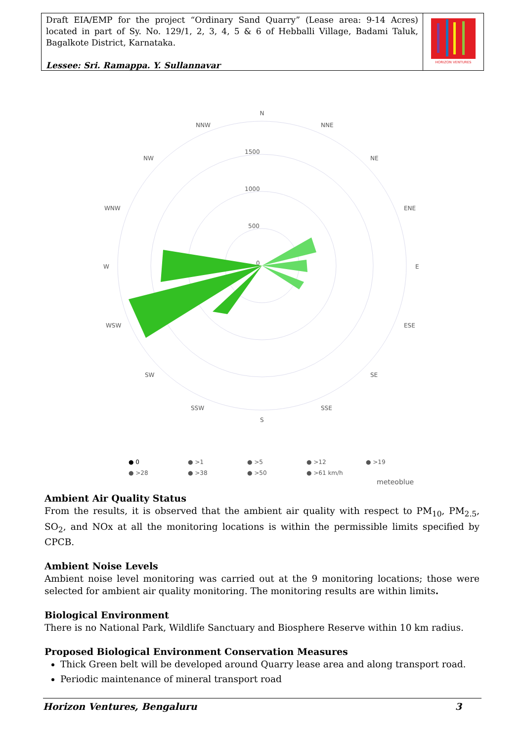Draft EIA/EMP for the project “Ordinary Sand Quarry” (Lease area: 9-14 Acres) located in part of Sy. No. 129/1, 2, 3, 4, 5 & 6 of Hebballi Village, Badami Taluk, Bagalkote District, Karnataka.
Lessee: Sri. Ramappa. Y. Sullannavar
HORIZON VENTURES
N
NNW
NNE
NW
NE
WNW
ENE
W
E
WSW
ESE
SW
SE
SSW
SSE
S
1500
1000
500
0
● 0
● >1
● >5
● >12
● >19
● >28
● >38
● >50
● >61 km/h
meteoblue
Ambient Air Quality Status
From the results, it is observed that the ambient air quality with respect to PM<sub>10</sub>, PM<sub>2.5</sub>, SO<sub>2</sub>, and NOx at all the monitoring locations is within the permissible limits specified by CPCB.
Ambient Noise Levels
Ambient noise level monitoring was carried out at the 9 monitoring locations; those were selected for ambient air quality monitoring. The monitoring results are within limits.
Biological Environment
There is no National Park, Wildlife Sanctuary and Biosphere Reserve within 10 km radius.
Proposed Biological Environment Conservation Measures
Thick Green belt will be developed around Quarry lease area and along transport road.
Periodic maintenance of mineral transport road
Horizon Ventures, Bengaluru 3